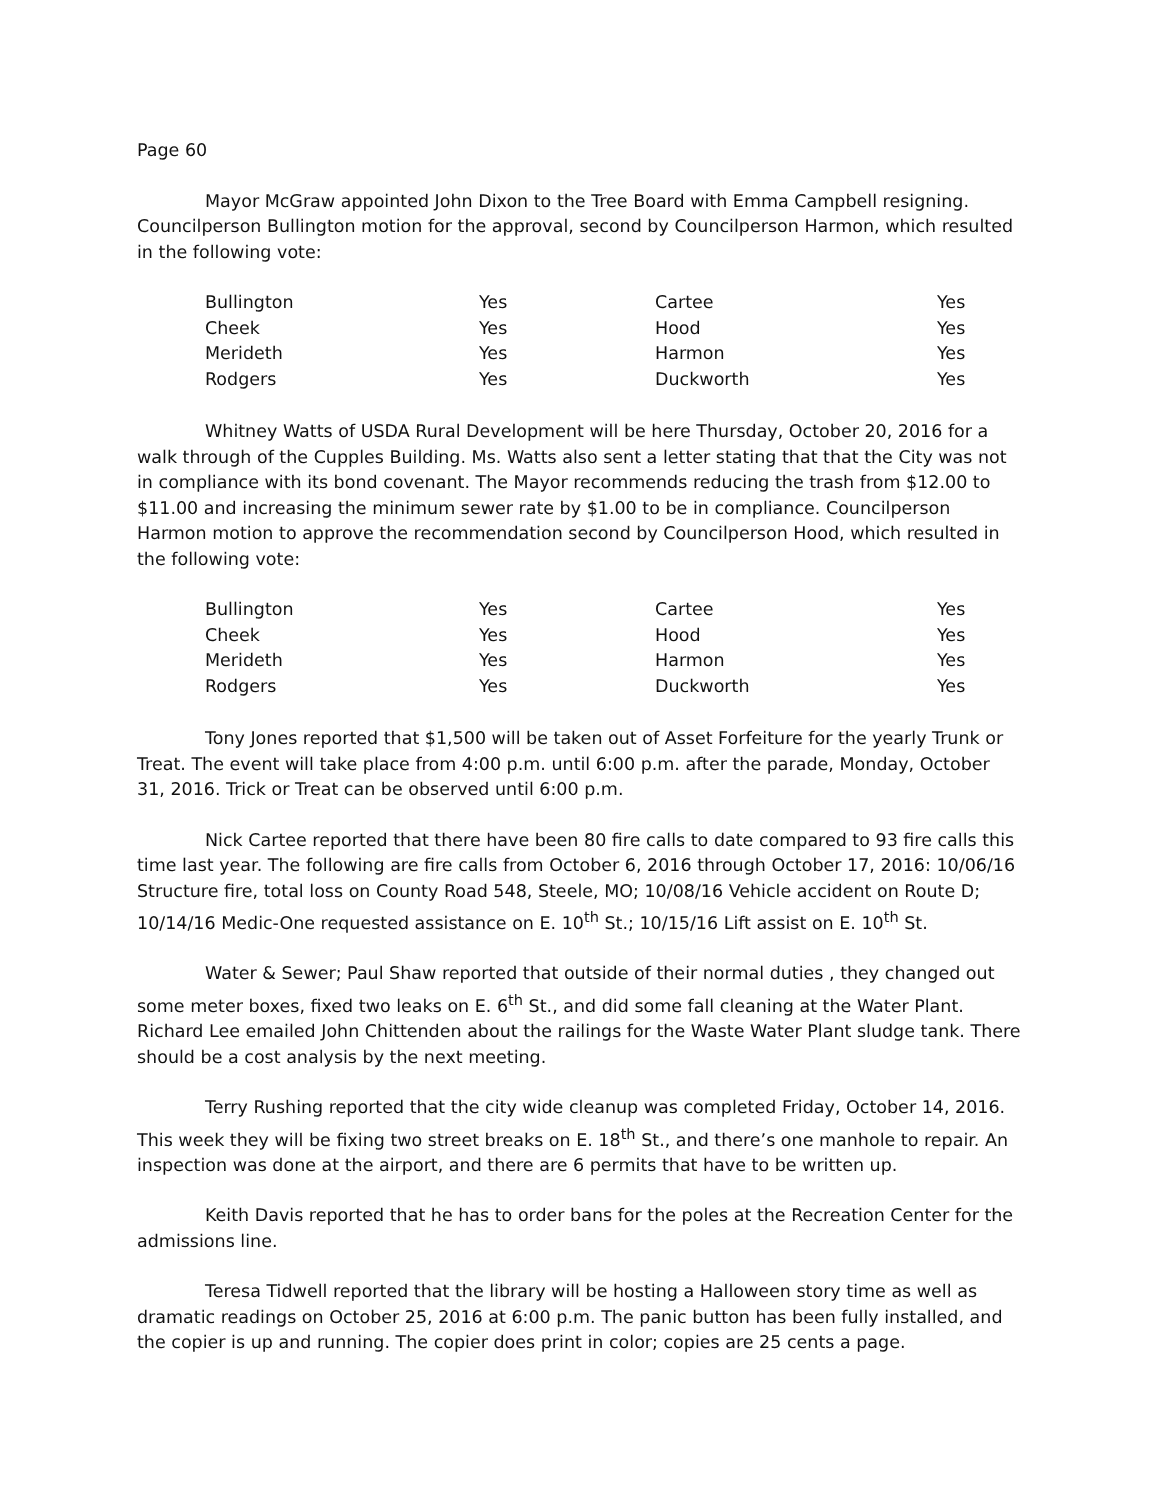Page 60
Mayor McGraw appointed John Dixon to the Tree Board with Emma Campbell resigning. Councilperson Bullington motion for the approval, second by Councilperson Harmon, which resulted in the following vote:
| Bullington | Yes | Cartee | Yes |
| Cheek | Yes | Hood | Yes |
| Merideth | Yes | Harmon | Yes |
| Rodgers | Yes | Duckworth | Yes |
Whitney Watts of USDA Rural Development will be here Thursday, October 20, 2016 for a walk through of the Cupples Building. Ms. Watts also sent a letter stating that that the City was not in compliance with its bond covenant. The Mayor recommends reducing the trash from $12.00 to $11.00 and increasing the minimum sewer rate by $1.00 to be in compliance. Councilperson Harmon motion to approve the recommendation second by Councilperson Hood, which resulted in the following vote:
| Bullington | Yes | Cartee | Yes |
| Cheek | Yes | Hood | Yes |
| Merideth | Yes | Harmon | Yes |
| Rodgers | Yes | Duckworth | Yes |
Tony Jones reported that $1,500 will be taken out of Asset Forfeiture for the yearly Trunk or Treat. The event will take place from 4:00 p.m. until 6:00 p.m. after the parade, Monday, October 31, 2016. Trick or Treat can be observed until 6:00 p.m.
Nick Cartee reported that there have been 80 fire calls to date compared to 93 fire calls this time last year. The following are fire calls from October 6, 2016 through October 17, 2016: 10/06/16 Structure fire, total loss on County Road 548, Steele, MO; 10/08/16 Vehicle accident on Route D; 10/14/16 Medic-One requested assistance on E. 10<sup>th</sup> St.; 10/15/16 Lift assist on E. 10<sup>th</sup> St.
Water & Sewer; Paul Shaw reported that outside of their normal duties , they changed out some meter boxes, fixed two leaks on E. 6<sup>th</sup> St., and did some fall cleaning at the Water Plant. Richard Lee emailed John Chittenden about the railings for the Waste Water Plant sludge tank. There should be a cost analysis by the next meeting.
Terry Rushing reported that the city wide cleanup was completed Friday, October 14, 2016. This week they will be fixing two street breaks on E. 18<sup>th</sup> St., and there’s one manhole to repair. An inspection was done at the airport, and there are 6 permits that have to be written up.
Keith Davis reported that he has to order bans for the poles at the Recreation Center for the admissions line.
Teresa Tidwell reported that the library will be hosting a Halloween story time as well as dramatic readings on October 25, 2016 at 6:00 p.m. The panic button has been fully installed, and the copier is up and running. The copier does print in color; copies are 25 cents a page.